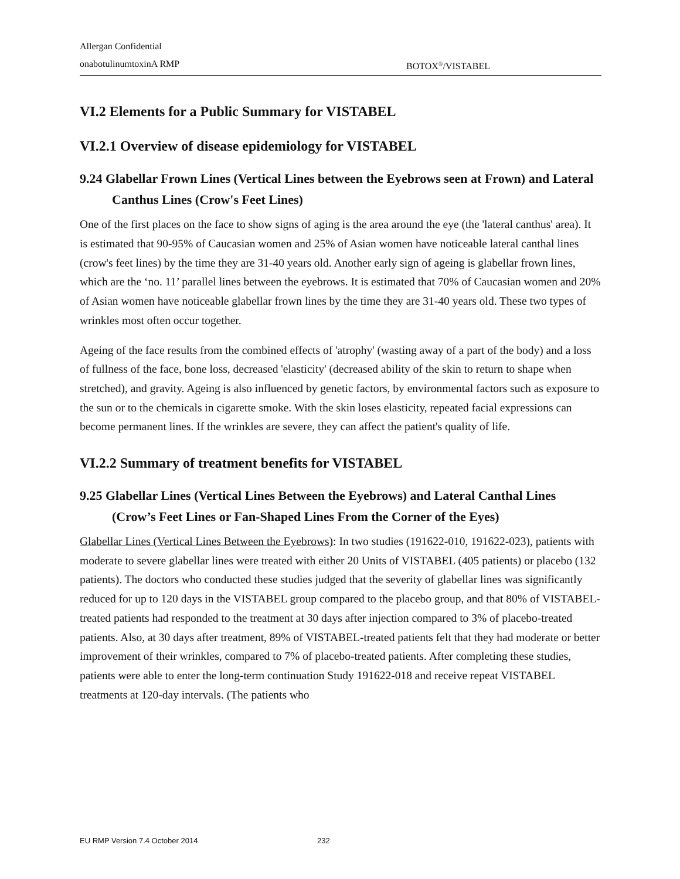Allergan Confidential
onabotulinumtoxinA RMP BOTOX<sup>®</sup>/VISTABEL
VI.2 Elements for a Public Summary for VISTABEL
VI.2.1 Overview of disease epidemiology for VISTABEL
9.24 Glabellar Frown Lines (Vertical Lines between the Eyebrows seen at Frown) and Lateral Canthus Lines (Crow's Feet Lines)
One of the first places on the face to show signs of aging is the area around the eye (the 'lateral canthus' area). It is estimated that 90-95% of Caucasian women and 25% of Asian women have noticeable lateral canthal lines (crow's feet lines) by the time they are 31-40 years old. Another early sign of ageing is glabellar frown lines, which are the ‘no. 11’ parallel lines between the eyebrows. It is estimated that 70% of Caucasian women and 20% of Asian women have noticeable glabellar frown lines by the time they are 31-40 years old. These two types of wrinkles most often occur together.
Ageing of the face results from the combined effects of 'atrophy' (wasting away of a part of the body) and a loss of fullness of the face, bone loss, decreased 'elasticity' (decreased ability of the skin to return to shape when stretched), and gravity. Ageing is also influenced by genetic factors, by environmental factors such as exposure to the sun or to the chemicals in cigarette smoke. With the skin loses elasticity, repeated facial expressions can become permanent lines. If the wrinkles are severe, they can affect the patient's quality of life.
VI.2.2 Summary of treatment benefits for VISTABEL
9.25 Glabellar Lines (Vertical Lines Between the Eyebrows) and Lateral Canthal Lines (Crow’s Feet Lines or Fan-Shaped Lines From the Corner of the Eyes)
Glabellar Lines (Vertical Lines Between the Eyebrows): In two studies (191622-010, 191622-023), patients with moderate to severe glabellar lines were treated with either 20 Units of VISTABEL (405 patients) or placebo (132 patients). The doctors who conducted these studies judged that the severity of glabellar lines was significantly reduced for up to 120 days in the VISTABEL group compared to the placebo group, and that 80% of VISTABEL-treated patients had responded to the treatment at 30 days after injection compared to 3% of placebo-treated patients. Also, at 30 days after treatment, 89% of VISTABEL-treated patients felt that they had moderate or better improvement of their wrinkles, compared to 7% of placebo-treated patients. After completing these studies, patients were able to enter the long-term continuation Study 191622-018 and receive repeat VISTABEL treatments at 120-day intervals. (The patients who
EU RMP Version 7.4 October 2014 232